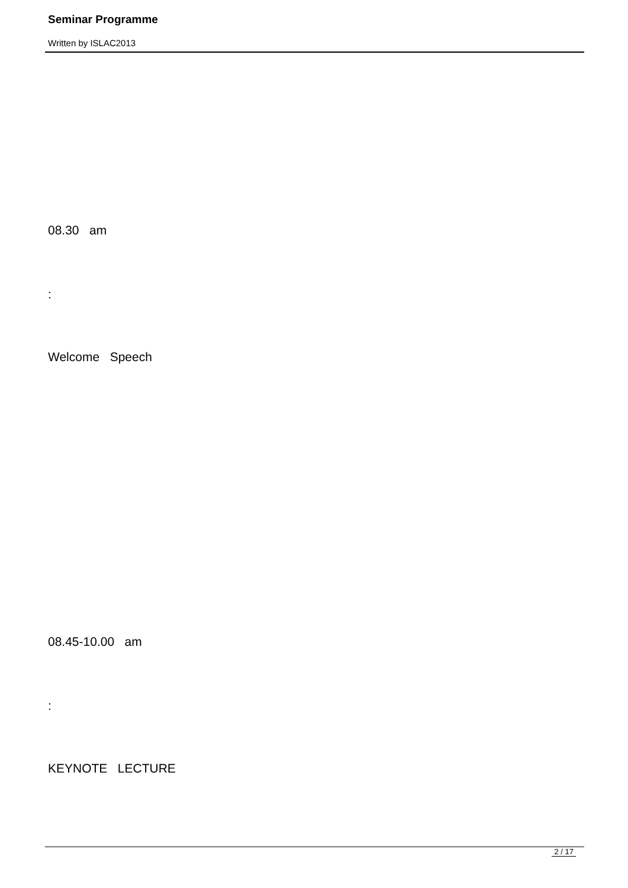Seminar Programme
Written by ISLAC2013
08.30 am
:
Welcome Speech
08.45-10.00 am
:
KEYNOTE LECTURE
2 / 17